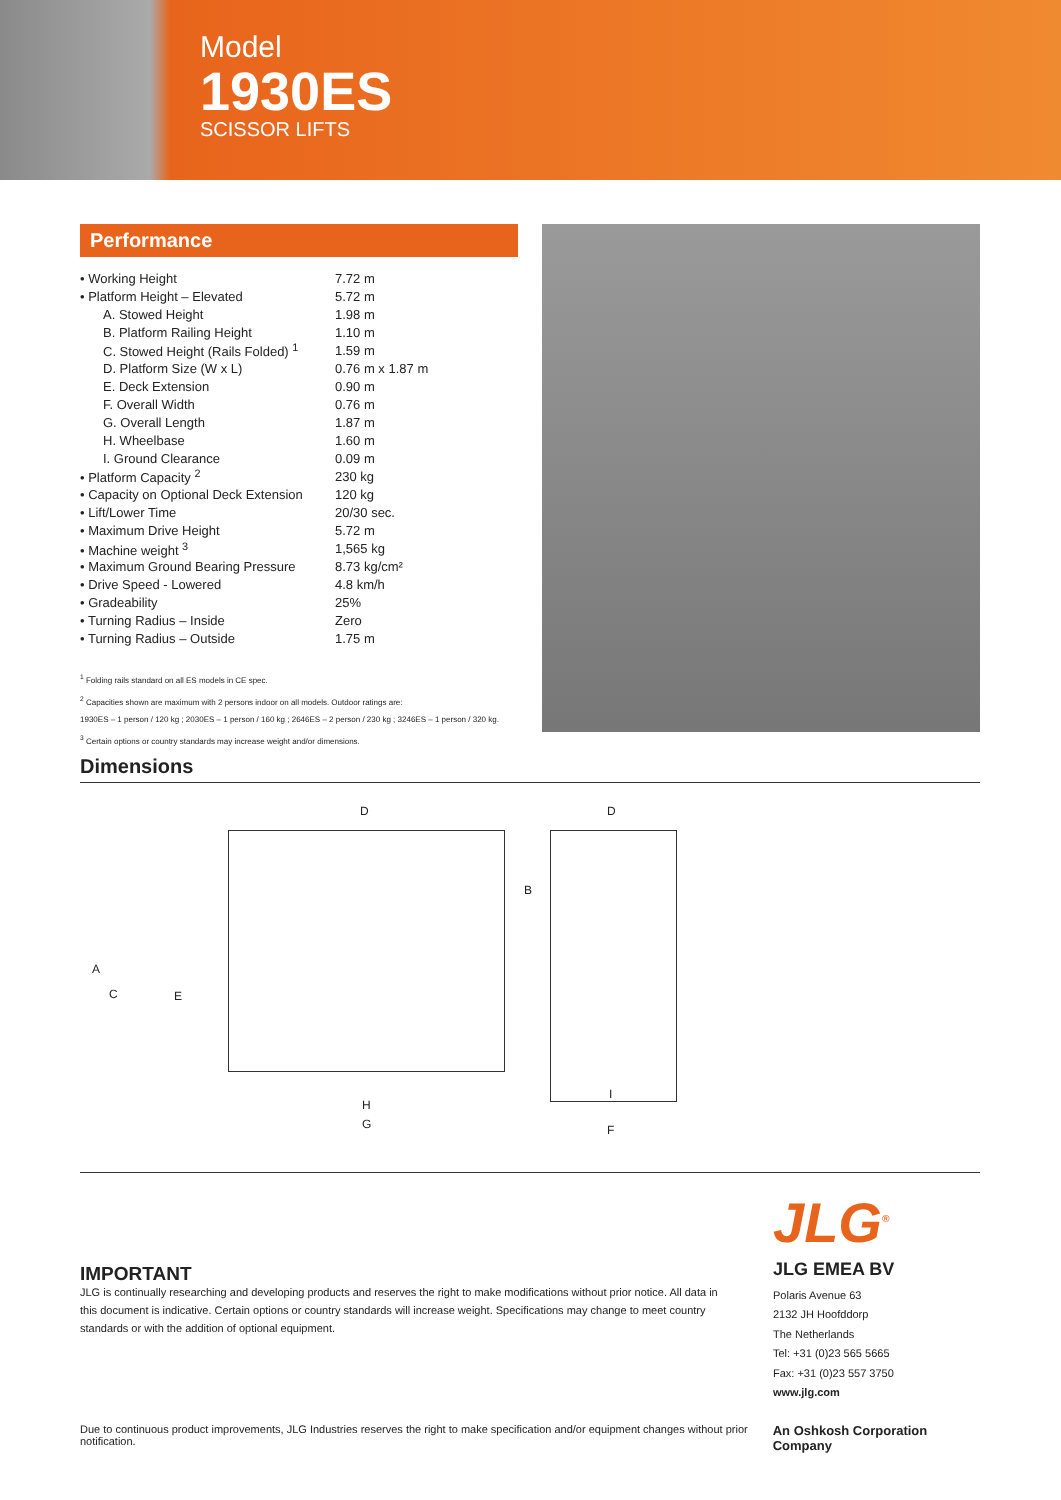Model
1930ES
SCISSOR LIFTS
Performance
| • Working Height | 7.72 m |
| • Platform Height – Elevated | 5.72 m |
| A. Stowed Height | 1.98 m |
| B. Platform Railing Height | 1.10 m |
| C. Stowed Height (Rails Folded) <sup>1</sup> | 1.59 m |
| D. Platform Size (W x L) | 0.76 m x 1.87 m |
| E. Deck Extension | 0.90 m |
| F. Overall Width | 0.76 m |
| G. Overall Length | 1.87 m |
| H. Wheelbase | 1.60 m |
| I. Ground Clearance | 0.09 m |
| • Platform Capacity <sup>2</sup> | 230 kg |
| • Capacity on Optional Deck Extension | 120 kg |
| • Lift/Lower Time | 20/30 sec. |
| • Maximum Drive Height | 5.72 m |
| • Machine weight <sup>3</sup> | 1,565 kg |
| • Maximum Ground Bearing Pressure | 8.73 kg/cm² |
| • Drive Speed - Lowered | 4.8 km/h |
| • Gradeability | 25% |
| • Turning Radius – Inside | Zero |
| • Turning Radius – Outside | 1.75 m |
<sup>1</sup> Folding rails standard on all ES models in CE spec.
<sup>2</sup> Capacities shown are maximum with 2 persons indoor on all models. Outdoor ratings are:
1930ES – 1 person / 120 kg ; 2030ES – 1 person / 160 kg ; 2646ES – 2 person / 230 kg ; 3246ES – 1 person / 320 kg.
<sup>3</sup> Certain options or country standards may increase weight and/or dimensions.
Dimensions
D D
B
A
C E
H
I
G F
IMPORTANT
JLG is continually researching and developing products and reserves the right to make modifications without prior notice. All data in this document is indicative. Certain options or country standards will increase weight. Specifications may change to meet country standards or with the addition of optional equipment.
JLG<sup>®</sup>
JLG EMEA BV
Polaris Avenue 63
2132 JH Hoofddorp
The Netherlands
Tel: +31 (0)23 565 5665
Fax: +31 (0)23 557 3750
www.jlg.com
Due to continuous product improvements, JLG Industries reserves the right to make specification and/or equipment changes without prior notification. An Oshkosh Corporation Company